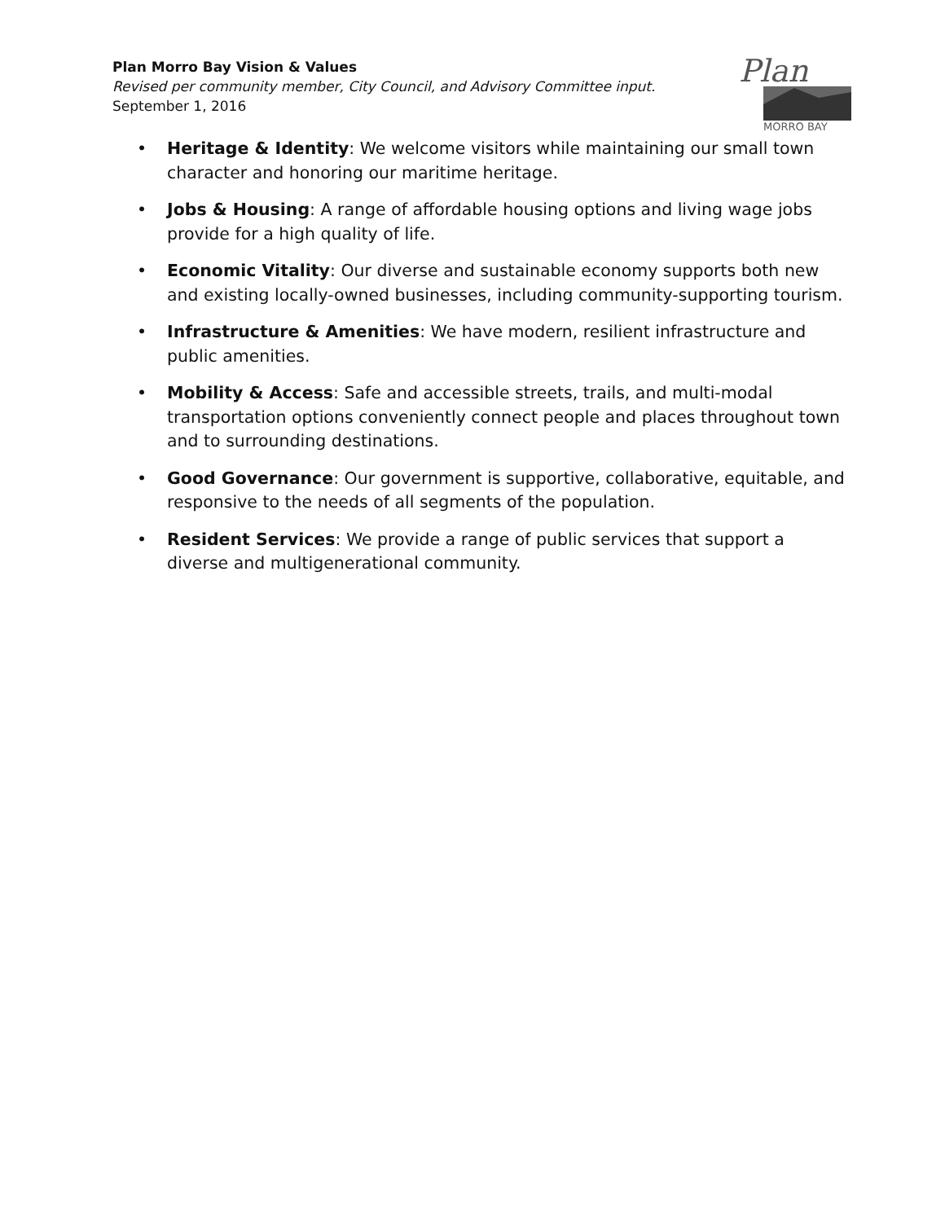Plan Morro Bay Vision & Values
Revised per community member, City Council, and Advisory Committee input.
September 1, 2016
Plan
MORRO BAY
• Heritage & Identity: We welcome visitors while maintaining our small town character and honoring our maritime heritage.
• Jobs & Housing: A range of affordable housing options and living wage jobs provide for a high quality of life.
• Economic Vitality: Our diverse and sustainable economy supports both new and existing locally-owned businesses, including community-supporting tourism.
• Infrastructure & Amenities: We have modern, resilient infrastructure and public amenities.
• Mobility & Access: Safe and accessible streets, trails, and multi-modal transportation options conveniently connect people and places throughout town and to surrounding destinations.
• Good Governance: Our government is supportive, collaborative, equitable, and responsive to the needs of all segments of the population.
• Resident Services: We provide a range of public services that support a diverse and multigenerational community.